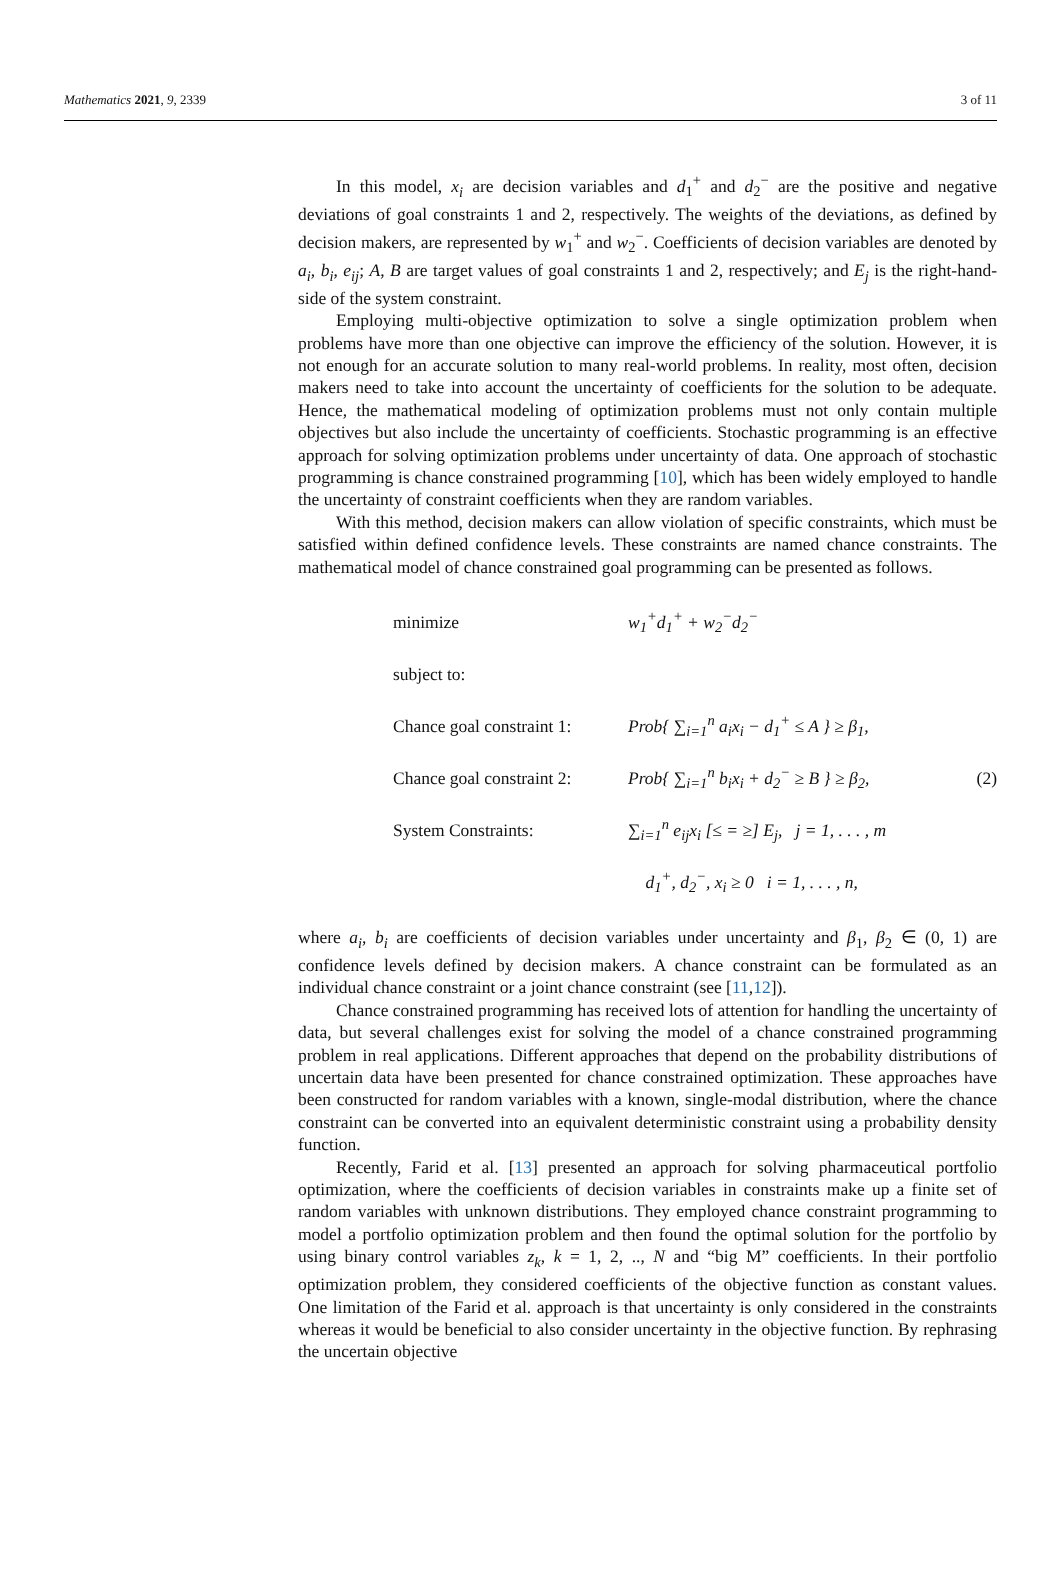Mathematics 2021, 9, 2339 3 of 11
In this model, x<sub>i</sub> are decision variables and d<sub>1</sub><sup>+</sup> and d<sub>2</sub><sup>−</sup> are the positive and negative deviations of goal constraints 1 and 2, respectively. The weights of the deviations, as defined by decision makers, are represented by w<sub>1</sub><sup>+</sup> and w<sub>2</sub><sup>−</sup>. Coefficients of decision variables are denoted by a<sub>i</sub>, b<sub>i</sub>, e<sub>ij</sub>; A, B are target values of goal constraints 1 and 2, respectively; and E<sub>j</sub> is the right-hand-side of the system constraint.
Employing multi-objective optimization to solve a single optimization problem when problems have more than one objective can improve the efficiency of the solution. However, it is not enough for an accurate solution to many real-world problems. In reality, most often, decision makers need to take into account the uncertainty of coefficients for the solution to be adequate. Hence, the mathematical modeling of optimization problems must not only contain multiple objectives but also include the uncertainty of coefficients. Stochastic programming is an effective approach for solving optimization problems under uncertainty of data. One approach of stochastic programming is chance constrained programming [10], which has been widely employed to handle the uncertainty of constraint coefficients when they are random variables.
With this method, decision makers can allow violation of specific constraints, which must be satisfied within defined confidence levels. These constraints are named chance constraints. The mathematical model of chance constrained goal programming can be presented as follows.
minimize w<sub>1</sub><sup>+</sup>d<sub>1</sub><sup>+</sup> + w<sub>2</sub><sup>−</sup>d<sub>2</sub><sup>−</sup>
subject to:
Chance goal constraint 1: Prob{ ∑<sub>i=1</sub><sup>n</sup> a<sub>i</sub>x<sub>i</sub> − d<sub>1</sub><sup>+</sup> ≤ A } ≥ β<sub>1</sub>,
Chance goal constraint 2: Prob{ ∑<sub>i=1</sub><sup>n</sup> b<sub>i</sub>x<sub>i</sub> + d<sub>2</sub><sup>−</sup> ≥ B } ≥ β<sub>2</sub>, (2)
System Constraints: ∑<sub>i=1</sub><sup>n</sup> e<sub>ij</sub>x<sub>i</sub> [≤ = ≥] E<sub>j</sub>, j = 1, . . . , m
d<sub>1</sub><sup>+</sup>, d<sub>2</sub><sup>−</sup>, x<sub>i</sub> ≥ 0 i = 1, . . . , n,
where a<sub>i</sub>, b<sub>i</sub> are coefficients of decision variables under uncertainty and β<sub>1</sub>, β<sub>2</sub> ∈ (0, 1) are confidence levels defined by decision makers. A chance constraint can be formulated as an individual chance constraint or a joint chance constraint (see [11,12]).
Chance constrained programming has received lots of attention for handling the uncertainty of data, but several challenges exist for solving the model of a chance constrained programming problem in real applications. Different approaches that depend on the probability distributions of uncertain data have been presented for chance constrained optimization. These approaches have been constructed for random variables with a known, single-modal distribution, where the chance constraint can be converted into an equivalent deterministic constraint using a probability density function.
Recently, Farid et al. [13] presented an approach for solving pharmaceutical portfolio optimization, where the coefficients of decision variables in constraints make up a finite set of random variables with unknown distributions. They employed chance constraint programming to model a portfolio optimization problem and then found the optimal solution for the portfolio by using binary control variables z<sub>k</sub>, k = 1, 2, .., N and “big M” coefficients. In their portfolio optimization problem, they considered coefficients of the objective function as constant values. One limitation of the Farid et al. approach is that uncertainty is only considered in the constraints whereas it would be beneficial to also consider uncertainty in the objective function. By rephrasing the uncertain objective